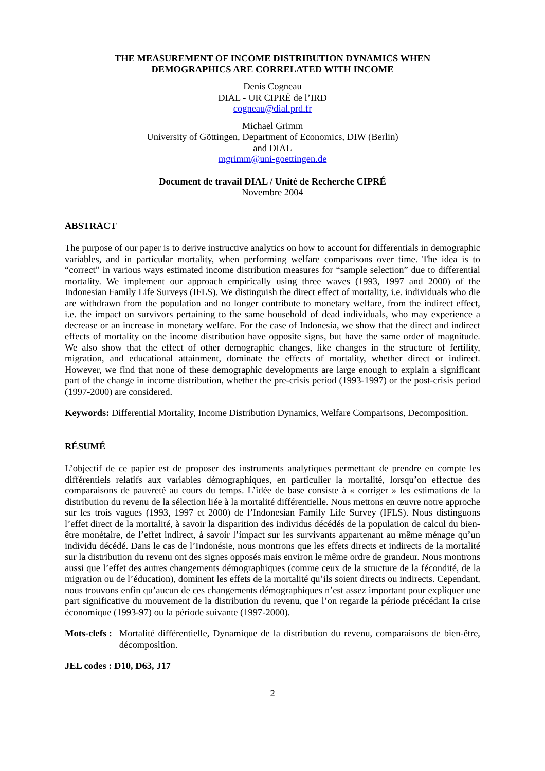THE MEASUREMENT OF INCOME DISTRIBUTION DYNAMICS WHEN
DEMOGRAPHICS ARE CORRELATED WITH INCOME
Denis Cogneau
DIAL - UR CIPRÉ de l’IRD
cogneau@dial.prd.fr
Michael Grimm
University of Göttingen, Department of Economics, DIW (Berlin)
and DIAL
mgrimm@uni-goettingen.de
Document de travail DIAL / Unité de Recherche CIPRÉ
Novembre 2004
ABSTRACT
The purpose of our paper is to derive instructive analytics on how to account for differentials in demographic variables, and in particular mortality, when performing welfare comparisons over time. The idea is to “correct” in various ways estimated income distribution measures for “sample selection” due to differential mortality. We implement our approach empirically using three waves (1993, 1997 and 2000) of the Indonesian Family Life Surveys (IFLS). We distinguish the direct effect of mortality, i.e. individuals who die are withdrawn from the population and no longer contribute to monetary welfare, from the indirect effect, i.e. the impact on survivors pertaining to the same household of dead individuals, who may experience a decrease or an increase in monetary welfare. For the case of Indonesia, we show that the direct and indirect effects of mortality on the income distribution have opposite signs, but have the same order of magnitude. We also show that the effect of other demographic changes, like changes in the structure of fertility, migration, and educational attainment, dominate the effects of mortality, whether direct or indirect. However, we find that none of these demographic developments are large enough to explain a significant part of the change in income distribution, whether the pre-crisis period (1993-1997) or the post-crisis period (1997-2000) are considered.
Keywords: Differential Mortality, Income Distribution Dynamics, Welfare Comparisons, Decomposition.
RÉSUMÉ
L’objectif de ce papier est de proposer des instruments analytiques permettant de prendre en compte les différentiels relatifs aux variables démographiques, en particulier la mortalité, lorsqu’on effectue des comparaisons de pauvreté au cours du temps. L’idée de base consiste à « corriger » les estimations de la distribution du revenu de la sélection liée à la mortalité différentielle. Nous mettons en œuvre notre approche sur les trois vagues (1993, 1997 et 2000) de l’Indonesian Family Life Survey (IFLS). Nous distinguons l’effet direct de la mortalité, à savoir la disparition des individus décédés de la population de calcul du bien-être monétaire, de l’effet indirect, à savoir l’impact sur les survivants appartenant au même ménage qu’un individu décédé. Dans le cas de l’Indonésie, nous montrons que les effets directs et indirects de la mortalité sur la distribution du revenu ont des signes opposés mais environ le même ordre de grandeur. Nous montrons aussi que l’effet des autres changements démographiques (comme ceux de la structure de la fécondité, de la migration ou de l’éducation), dominent les effets de la mortalité qu’ils soient directs ou indirects. Cependant, nous trouvons enfin qu’aucun de ces changements démographiques n’est assez important pour expliquer une part significative du mouvement de la distribution du revenu, que l’on regarde la période précédant la crise économique (1993-97) ou la période suivante (1997-2000).
Mots-clefs : Mortalité différentielle, Dynamique de la distribution du revenu, comparaisons de bien-être, décomposition.
JEL codes : D10, D63, J17
2